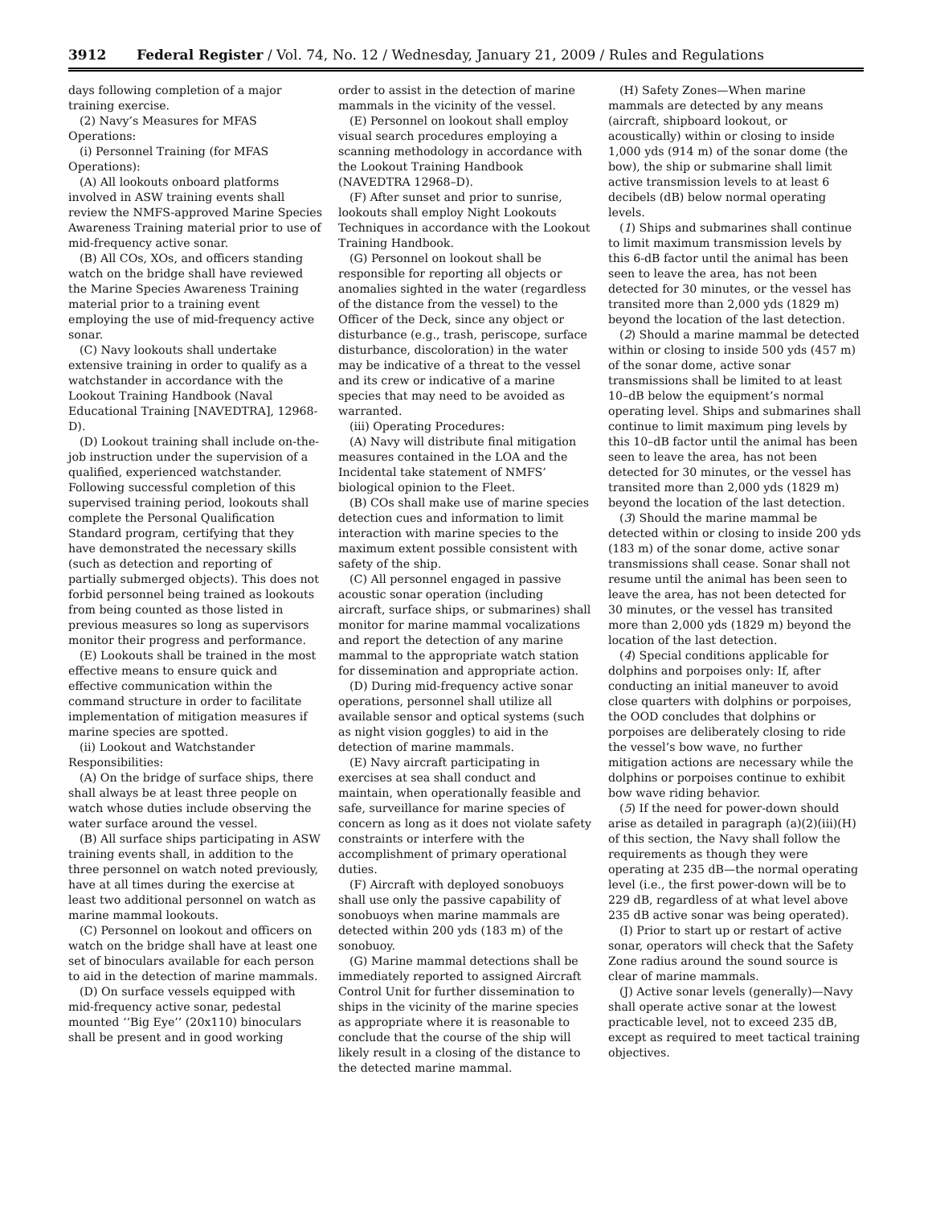3912 Federal Register / Vol. 74, No. 12 / Wednesday, January 21, 2009 / Rules and Regulations
days following completion of a major training exercise.
(2) Navy’s Measures for MFAS Operations:
(i) Personnel Training (for MFAS Operations):
(A) All lookouts onboard platforms involved in ASW training events shall review the NMFS-approved Marine Species Awareness Training material prior to use of mid-frequency active sonar.
(B) All COs, XOs, and officers standing watch on the bridge shall have reviewed the Marine Species Awareness Training material prior to a training event employing the use of mid-frequency active sonar.
(C) Navy lookouts shall undertake extensive training in order to qualify as a watchstander in accordance with the Lookout Training Handbook (Naval Educational Training [NAVEDTRA], 12968-D).
(D) Lookout training shall include on-the-job instruction under the supervision of a qualified, experienced watchstander. Following successful completion of this supervised training period, lookouts shall complete the Personal Qualification Standard program, certifying that they have demonstrated the necessary skills (such as detection and reporting of partially submerged objects). This does not forbid personnel being trained as lookouts from being counted as those listed in previous measures so long as supervisors monitor their progress and performance.
(E) Lookouts shall be trained in the most effective means to ensure quick and effective communication within the command structure in order to facilitate implementation of mitigation measures if marine species are spotted.
(ii) Lookout and Watchstander Responsibilities:
(A) On the bridge of surface ships, there shall always be at least three people on watch whose duties include observing the water surface around the vessel.
(B) All surface ships participating in ASW training events shall, in addition to the three personnel on watch noted previously, have at all times during the exercise at least two additional personnel on watch as marine mammal lookouts.
(C) Personnel on lookout and officers on watch on the bridge shall have at least one set of binoculars available for each person to aid in the detection of marine mammals.
(D) On surface vessels equipped with mid-frequency active sonar, pedestal mounted ‘‘Big Eye’’ (20x110) binoculars shall be present and in good working
order to assist in the detection of marine mammals in the vicinity of the vessel.
(E) Personnel on lookout shall employ visual search procedures employing a scanning methodology in accordance with the Lookout Training Handbook (NAVEDTRA 12968–D).
(F) After sunset and prior to sunrise, lookouts shall employ Night Lookouts Techniques in accordance with the Lookout Training Handbook.
(G) Personnel on lookout shall be responsible for reporting all objects or anomalies sighted in the water (regardless of the distance from the vessel) to the Officer of the Deck, since any object or disturbance (e.g., trash, periscope, surface disturbance, discoloration) in the water may be indicative of a threat to the vessel and its crew or indicative of a marine species that may need to be avoided as warranted.
(iii) Operating Procedures:
(A) Navy will distribute final mitigation measures contained in the LOA and the Incidental take statement of NMFS’ biological opinion to the Fleet.
(B) COs shall make use of marine species detection cues and information to limit interaction with marine species to the maximum extent possible consistent with safety of the ship.
(C) All personnel engaged in passive acoustic sonar operation (including aircraft, surface ships, or submarines) shall monitor for marine mammal vocalizations and report the detection of any marine mammal to the appropriate watch station for dissemination and appropriate action.
(D) During mid-frequency active sonar operations, personnel shall utilize all available sensor and optical systems (such as night vision goggles) to aid in the detection of marine mammals.
(E) Navy aircraft participating in exercises at sea shall conduct and maintain, when operationally feasible and safe, surveillance for marine species of concern as long as it does not violate safety constraints or interfere with the accomplishment of primary operational duties.
(F) Aircraft with deployed sonobuoys shall use only the passive capability of sonobuoys when marine mammals are detected within 200 yds (183 m) of the sonobuoy.
(G) Marine mammal detections shall be immediately reported to assigned Aircraft Control Unit for further dissemination to ships in the vicinity of the marine species as appropriate where it is reasonable to conclude that the course of the ship will likely result in a closing of the distance to the detected marine mammal.
(H) Safety Zones—When marine mammals are detected by any means (aircraft, shipboard lookout, or acoustically) within or closing to inside 1,000 yds (914 m) of the sonar dome (the bow), the ship or submarine shall limit active transmission levels to at least 6 decibels (dB) below normal operating levels.
(1) Ships and submarines shall continue to limit maximum transmission levels by this 6-dB factor until the animal has been seen to leave the area, has not been detected for 30 minutes, or the vessel has transited more than 2,000 yds (1829 m) beyond the location of the last detection.
(2) Should a marine mammal be detected within or closing to inside 500 yds (457 m) of the sonar dome, active sonar transmissions shall be limited to at least 10–dB below the equipment’s normal operating level. Ships and submarines shall continue to limit maximum ping levels by this 10–dB factor until the animal has been seen to leave the area, has not been detected for 30 minutes, or the vessel has transited more than 2,000 yds (1829 m) beyond the location of the last detection.
(3) Should the marine mammal be detected within or closing to inside 200 yds (183 m) of the sonar dome, active sonar transmissions shall cease. Sonar shall not resume until the animal has been seen to leave the area, has not been detected for 30 minutes, or the vessel has transited more than 2,000 yds (1829 m) beyond the location of the last detection.
(4) Special conditions applicable for dolphins and porpoises only: If, after conducting an initial maneuver to avoid close quarters with dolphins or porpoises, the OOD concludes that dolphins or porpoises are deliberately closing to ride the vessel’s bow wave, no further mitigation actions are necessary while the dolphins or porpoises continue to exhibit bow wave riding behavior.
(5) If the need for power-down should arise as detailed in paragraph (a)(2)(iii)(H) of this section, the Navy shall follow the requirements as though they were operating at 235 dB—the normal operating level (i.e., the first power-down will be to 229 dB, regardless of at what level above 235 dB active sonar was being operated).
(I) Prior to start up or restart of active sonar, operators will check that the Safety Zone radius around the sound source is clear of marine mammals.
(J) Active sonar levels (generally)—Navy shall operate active sonar at the lowest practicable level, not to exceed 235 dB, except as required to meet tactical training objectives.